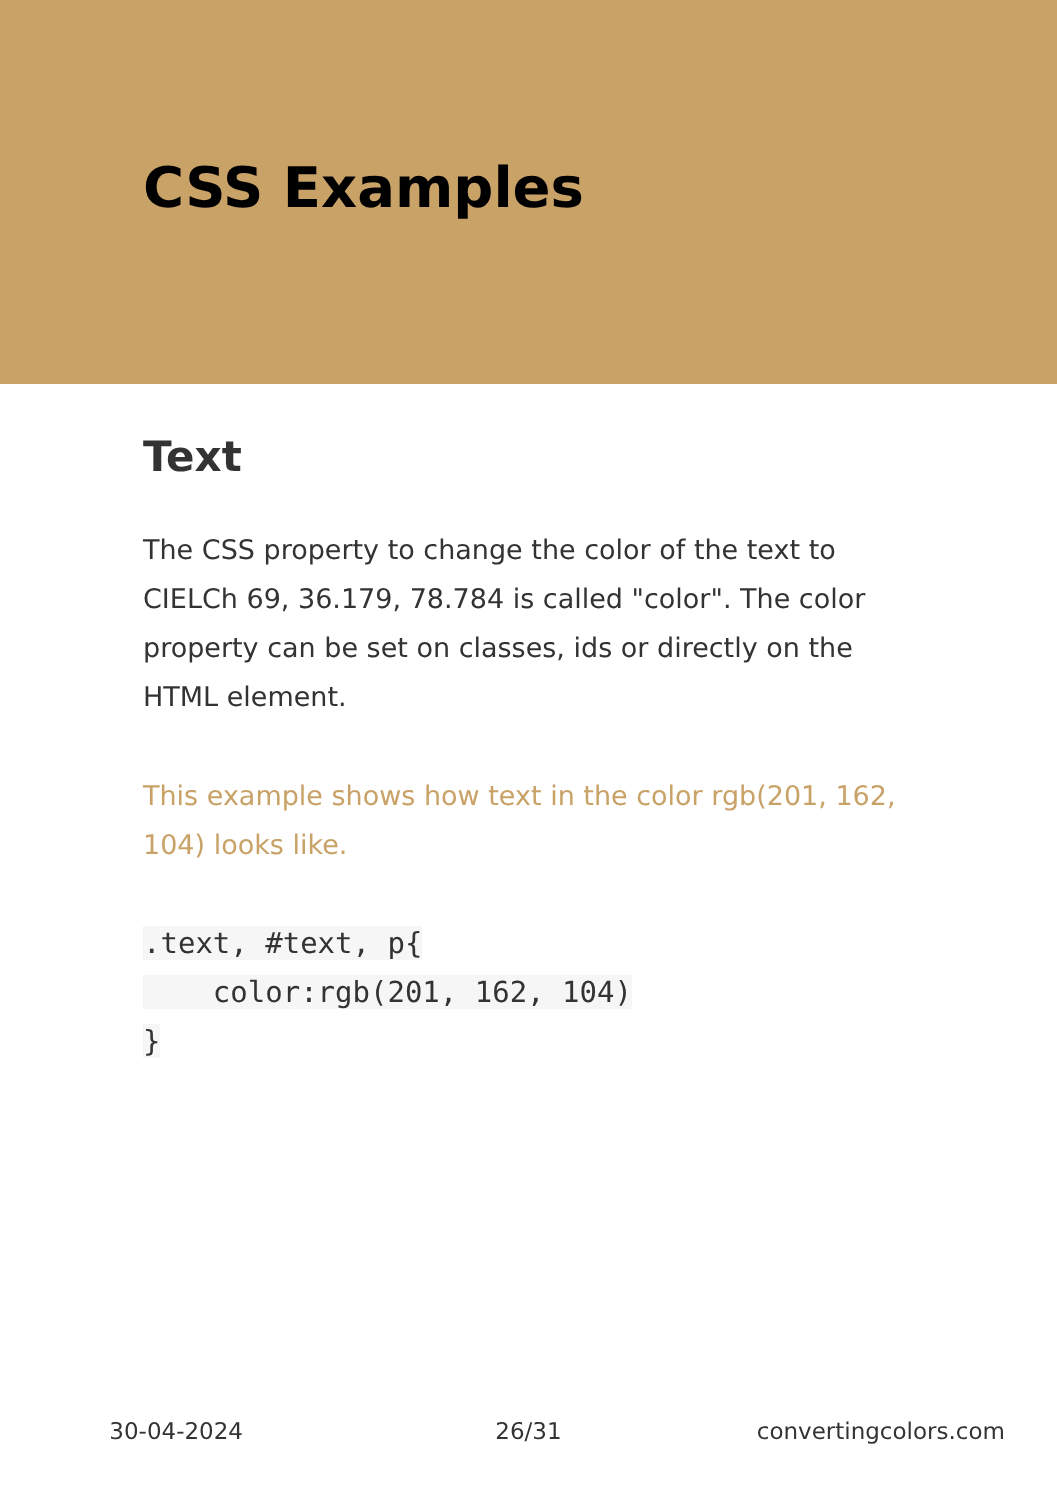CSS Examples
Text
The CSS property to change the color of the text to CIELCh 69, 36.179, 78.784 is called "color". The color property can be set on classes, ids or directly on the HTML element.
This example shows how text in the color rgb(201, 162, 104) looks like.
.text, #text, p{
    color:rgb(201, 162, 104)
}
30-04-2024 26/31 convertingcolors.com